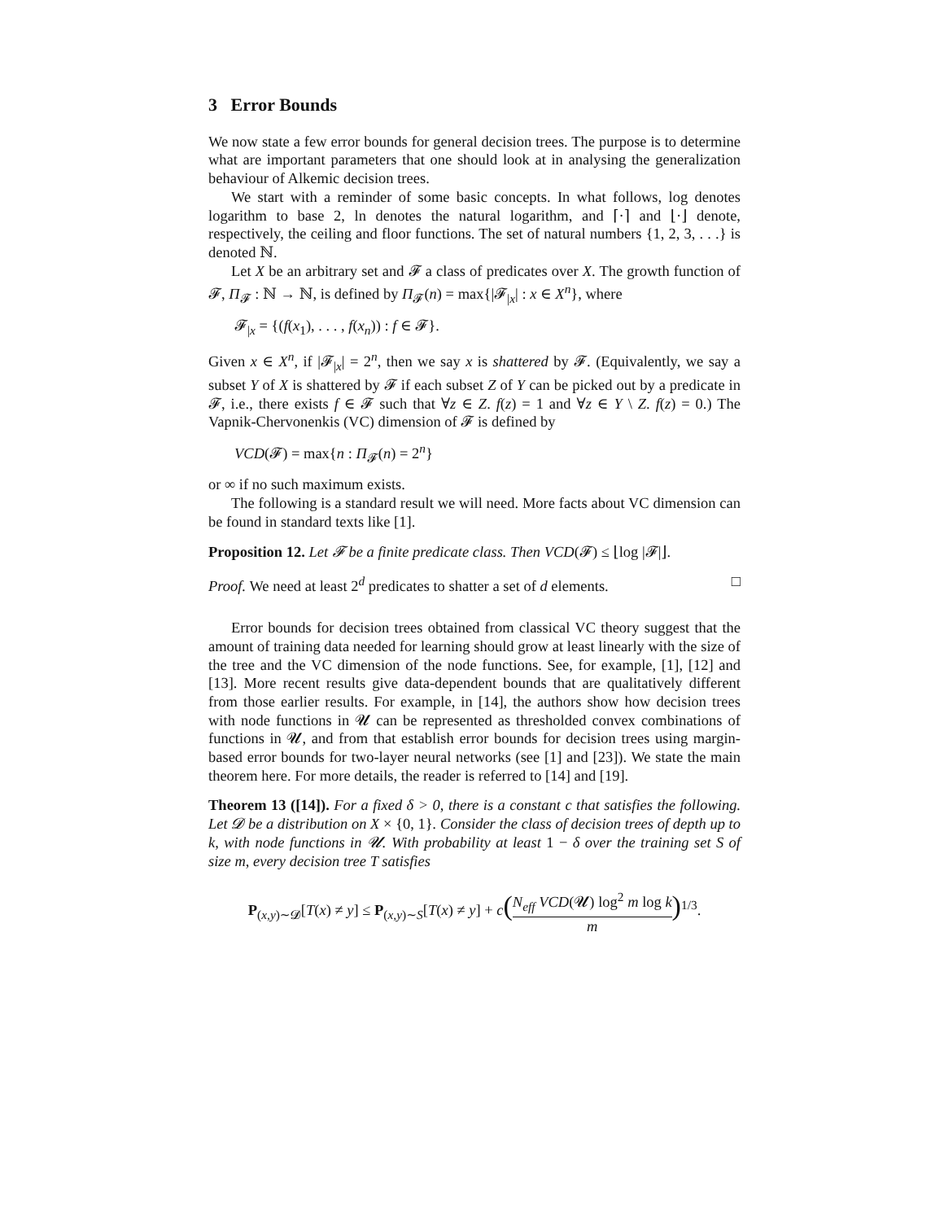3 Error Bounds
We now state a few error bounds for general decision trees. The purpose is to determine what are important parameters that one should look at in analysing the generalization behaviour of Alkemic decision trees.
We start with a reminder of some basic concepts. In what follows, log denotes logarithm to base 2, ln denotes the natural logarithm, and ⌈·⌉ and ⌊·⌋ denote, respectively, the ceiling and floor functions. The set of natural numbers {1, 2, 3, . . .} is denoted ℕ.
Let X be an arbitrary set and 𝓕 a class of predicates over X. The growth function of 𝓕, Π<sub>𝓕</sub> : ℕ → ℕ, is defined by Π<sub>𝓕</sub>(n) = max{|𝓕<sub>|x</sub>| : x ∈ X<sup>n</sup>}, where
𝓕<sub>|x</sub> = {(f(x<sub>1</sub>), . . . , f(x<sub>n</sub>)) : f ∈ 𝓕}.
Given x ∈ X<sup>n</sup>, if |𝓕<sub>|x</sub>| = 2<sup>n</sup>, then we say x is shattered by 𝓕. (Equivalently, we say a subset Y of X is shattered by 𝓕 if each subset Z of Y can be picked out by a predicate in 𝓕, i.e., there exists f ∈ 𝓕 such that ∀z ∈ Z. f(z) = 1 and ∀z ∈ Y \ Z. f(z) = 0.) The Vapnik-Chervonenkis (VC) dimension of 𝓕 is defined by
VCD(𝓕) = max{n : Π<sub>𝓕</sub>(n) = 2<sup>n</sup>}
or ∞ if no such maximum exists.
The following is a standard result we will need. More facts about VC dimension can be found in standard texts like [1].
Proposition 12. Let 𝓕 be a finite predicate class. Then VCD(𝓕) ≤ ⌊log |𝓕|⌋.
Proof. We need at least 2<sup>d</sup> predicates to shatter a set of d elements. □
Error bounds for decision trees obtained from classical VC theory suggest that the amount of training data needed for learning should grow at least linearly with the size of the tree and the VC dimension of the node functions. See, for example, [1], [12] and [13]. More recent results give data-dependent bounds that are qualitatively different from those earlier results. For example, in [14], the authors show how decision trees with node functions in 𝓤 can be represented as thresholded convex combinations of functions in 𝓤, and from that establish error bounds for decision trees using margin-based error bounds for two-layer neural networks (see [1] and [23]). We state the main theorem here. For more details, the reader is referred to [14] and [19].
Theorem 13 ([14]). For a fixed δ > 0, there is a constant c that satisfies the following. Let 𝓓 be a distribution on X × {0, 1}. Consider the class of decision trees of depth up to k, with node functions in 𝓤. With probability at least 1 − δ over the training set S of size m, every decision tree T satisfies
P<sub>(x,y)∼𝓓</sub>[T(x) ≠ y] ≤ P<sub>(x,y)∼S</sub>[T(x) ≠ y] + c(N<sub>eff</sub> VCD(𝓤) log<sup>2</sup> m log k m)<sup>1/3</sup>.